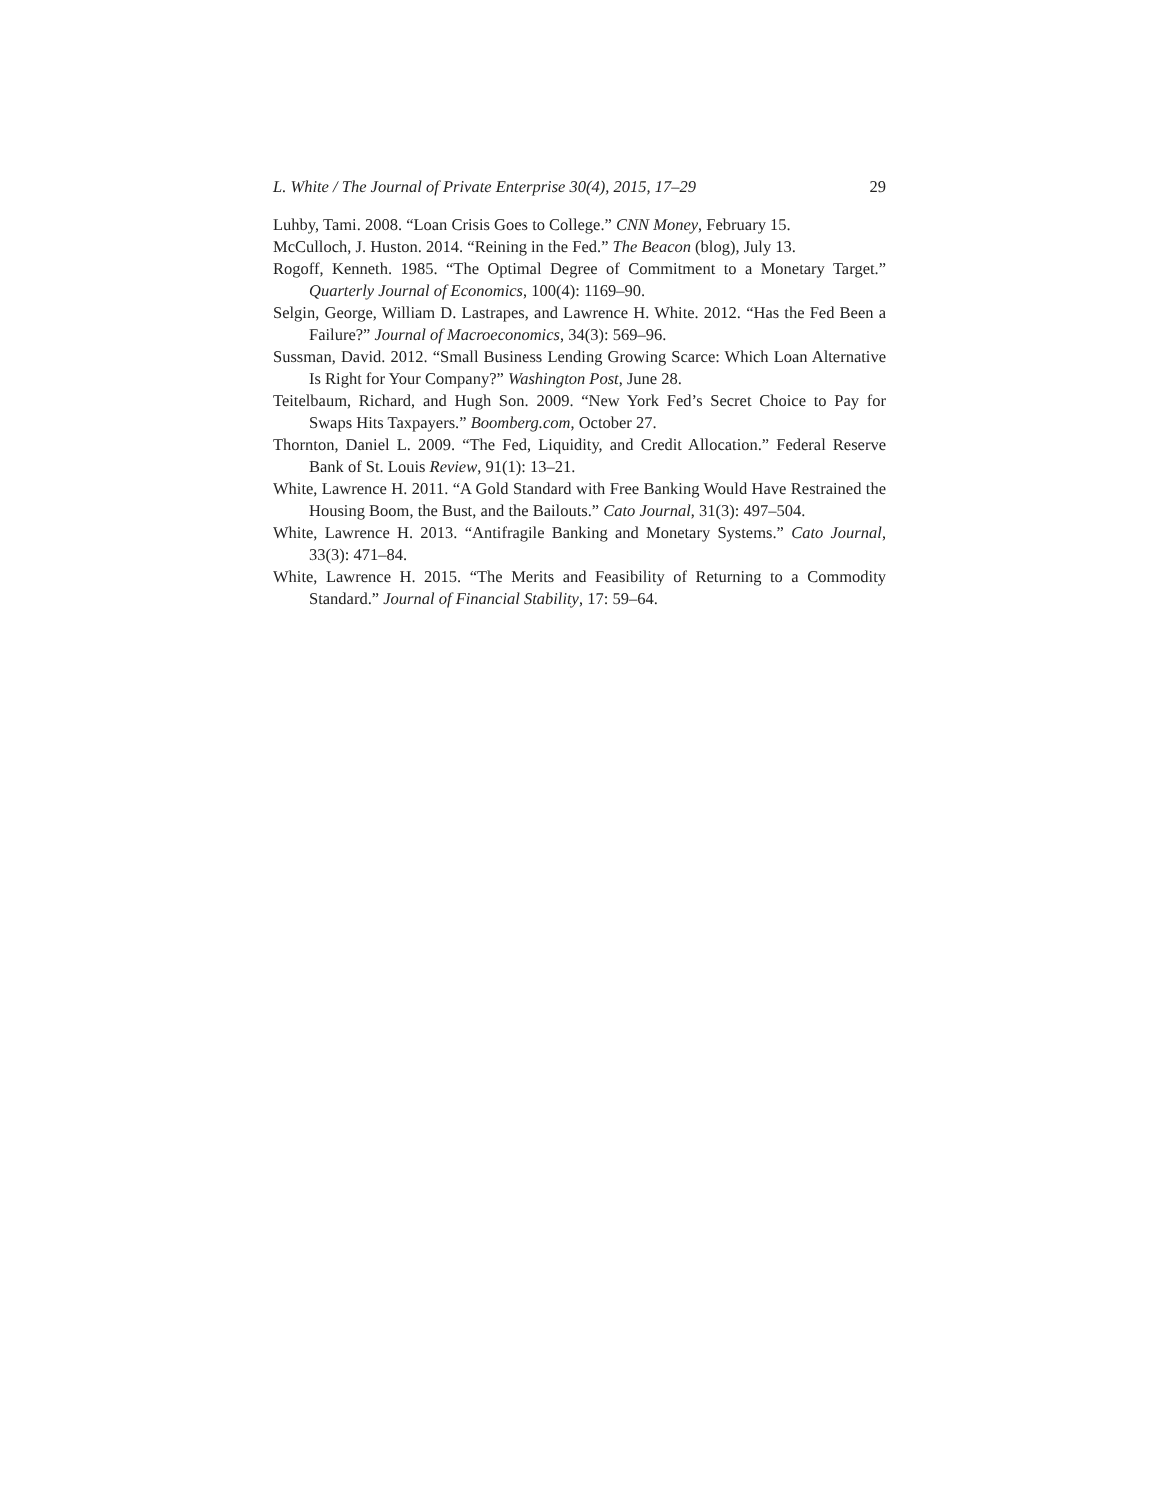L. White / The Journal of Private Enterprise 30(4), 2015, 17–29 29
Luhby, Tami. 2008. “Loan Crisis Goes to College.” CNN Money, February 15.
McCulloch, J. Huston. 2014. “Reining in the Fed.” The Beacon (blog), July 13.
Rogoff, Kenneth. 1985. “The Optimal Degree of Commitment to a Monetary Target.” Quarterly Journal of Economics, 100(4): 1169–90.
Selgin, George, William D. Lastrapes, and Lawrence H. White. 2012. “Has the Fed Been a Failure?” Journal of Macroeconomics, 34(3): 569–96.
Sussman, David. 2012. “Small Business Lending Growing Scarce: Which Loan Alternative Is Right for Your Company?” Washington Post, June 28.
Teitelbaum, Richard, and Hugh Son. 2009. “New York Fed’s Secret Choice to Pay for Swaps Hits Taxpayers.” Boomberg.com, October 27.
Thornton, Daniel L. 2009. “The Fed, Liquidity, and Credit Allocation.” Federal Reserve Bank of St. Louis Review, 91(1): 13–21.
White, Lawrence H. 2011. “A Gold Standard with Free Banking Would Have Restrained the Housing Boom, the Bust, and the Bailouts.” Cato Journal, 31(3): 497–504.
White, Lawrence H. 2013. “Antifragile Banking and Monetary Systems.” Cato Journal, 33(3): 471–84.
White, Lawrence H. 2015. “The Merits and Feasibility of Returning to a Commodity Standard.” Journal of Financial Stability, 17: 59–64.